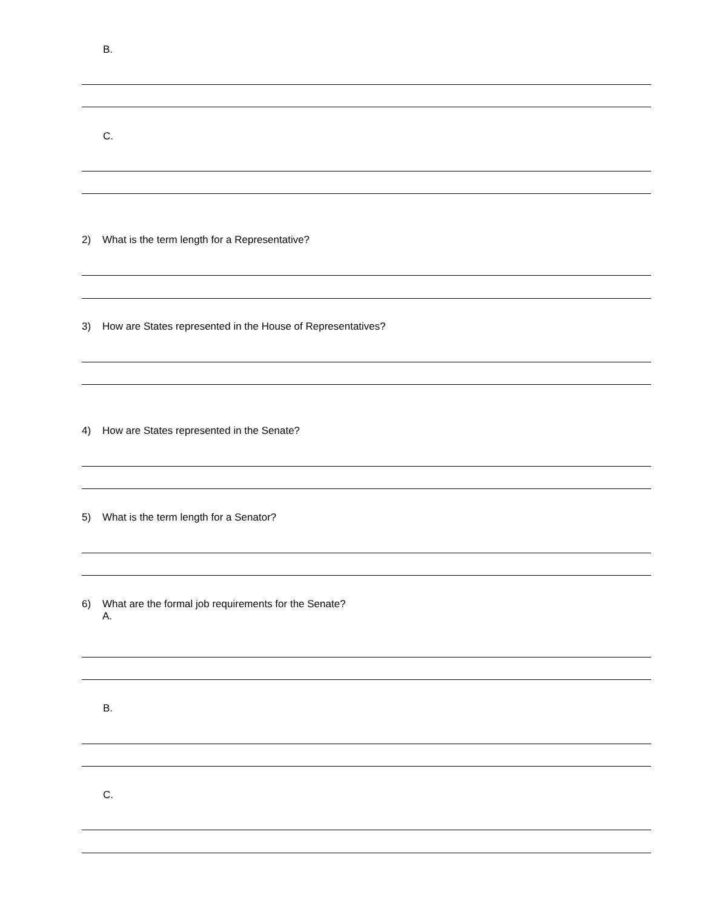B.
C.
2) What is the term length for a Representative?
3) How are States represented in the House of Representatives?
4) How are States represented in the Senate?
5) What is the term length for a Senator?
6) What are the formal job requirements for the Senate?
A.
B.
C.